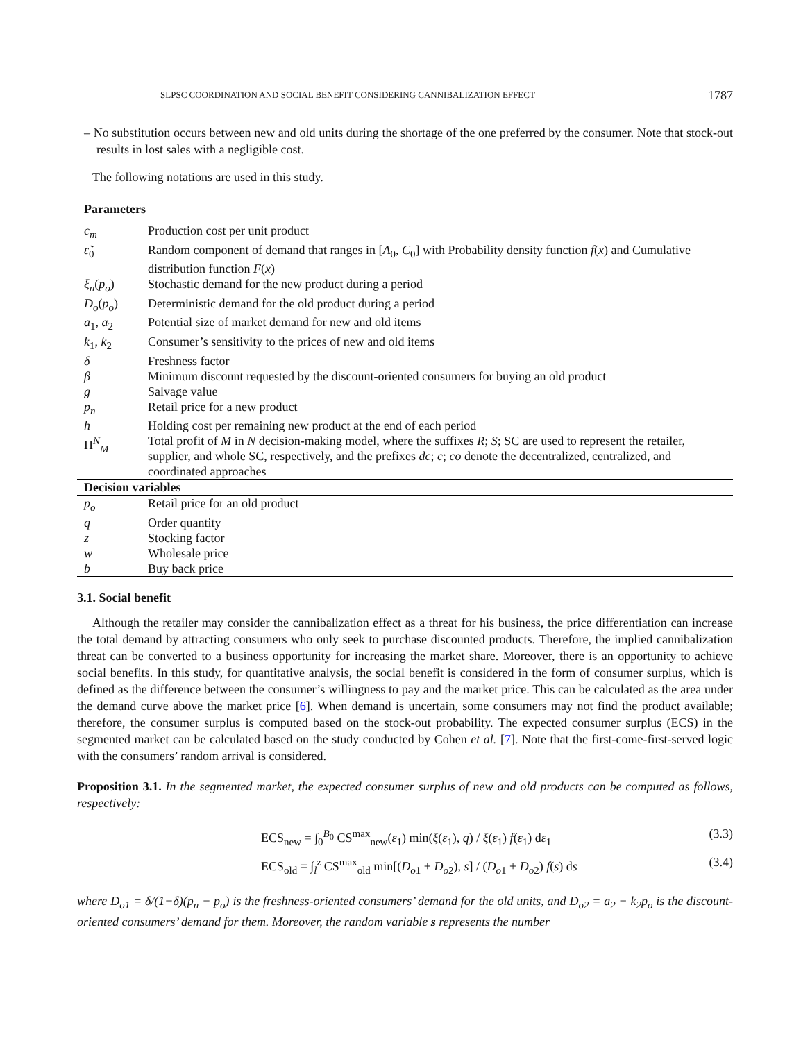SLPSC COORDINATION AND SOCIAL BENEFIT CONSIDERING CANNIBALIZATION EFFECT 1787
– No substitution occurs between new and old units during the shortage of the one preferred by the consumer. Note that stock-out results in lost sales with a negligible cost.
The following notations are used in this study.
| Parameters | |
| c<sub>m</sub> | Production cost per unit product |
| ε̃<sub>0</sub> | Random component of demand that ranges in [ A<sub>0</sub>, C<sub>0</sub>] with Probability density function f ( x ) and Cumulative distribution function F ( x ) |
| ξ<sub>n</sub> ( p<sub>o</sub> ) | Stochastic demand for the new product during a period |
| D<sub>o</sub> ( p<sub>o</sub> ) | Deterministic demand for the old product during a period |
| a<sub>1</sub>, a<sub>2</sub> | Potential size of market demand for new and old items |
| k<sub>1</sub>, k<sub>2</sub> | Consumer’s sensitivity to the prices of new and old items |
| δ | Freshness factor |
| β | Minimum discount requested by the discount-oriented consumers for buying an old product |
| g | Salvage value |
| p<sub>n</sub> | Retail price for a new product |
| h | Holding cost per remaining new product at the end of each period |
| Π<sup>N</sup><sub>M</sub> | Total profit of M in N decision-making model, where the suffixes R ; S ; SC are used to represent the retailer, supplier, and whole SC, respectively, and the prefixes dc ; c ; co denote the decentralized, centralized, and coordinated approaches |
| Decision variables | |
| p<sub>o</sub> | Retail price for an old product |
| q | Order quantity |
| z | Stocking factor |
| w | Wholesale price |
| b | Buy back price |
3.1. Social benefit
Although the retailer may consider the cannibalization effect as a threat for his business, the price differentiation can increase the total demand by attracting consumers who only seek to purchase discounted products. Therefore, the implied cannibalization threat can be converted to a business opportunity for increasing the market share. Moreover, there is an opportunity to achieve social benefits. In this study, for quantitative analysis, the social benefit is considered in the form of consumer surplus, which is defined as the difference between the consumer’s willingness to pay and the market price. This can be calculated as the area under the demand curve above the market price [6]. When demand is uncertain, some consumers may not find the product available; therefore, the consumer surplus is computed based on the stock-out probability. The expected consumer surplus (ECS) in the segmented market can be calculated based on the study conducted by Cohen et al. [7]. Note that the first-come-first-served logic with the consumers’ random arrival is considered.
Proposition 3.1. In the segmented market, the expected consumer surplus of new and old products can be computed as follows, respectively:
ECS<sub>new</sub> = ∫<sub>0</sub><sup>B<sub>0</sub></sup> CS<sup>max</sup><sub>new</sub>(ε<sub>1</sub>) min(ξ(ε<sub>1</sub>), q) / ξ(ε<sub>1</sub>) f(ε<sub>1</sub>) dε<sub>1</sub> (3.3)
ECS<sub>old</sub> = ∫<sub>l</sub><sup>z</sup> CS<sup>max</sup><sub>old</sub> min[(D<sub>o1</sub> + D<sub>o2</sub>), s] / (D<sub>o1</sub> + D<sub>o2</sub>) f(s) ds (3.4)
where D<sub>o1</sub> = δ/(1−δ)(p<sub>n</sub> − p<sub>o</sub>) is the freshness-oriented consumers’ demand for the old units, and D<sub>o2</sub> = a<sub>2</sub> − k<sub>2</sub>p<sub>o</sub> is the discount-oriented consumers’ demand for them. Moreover, the random variable s represents the number